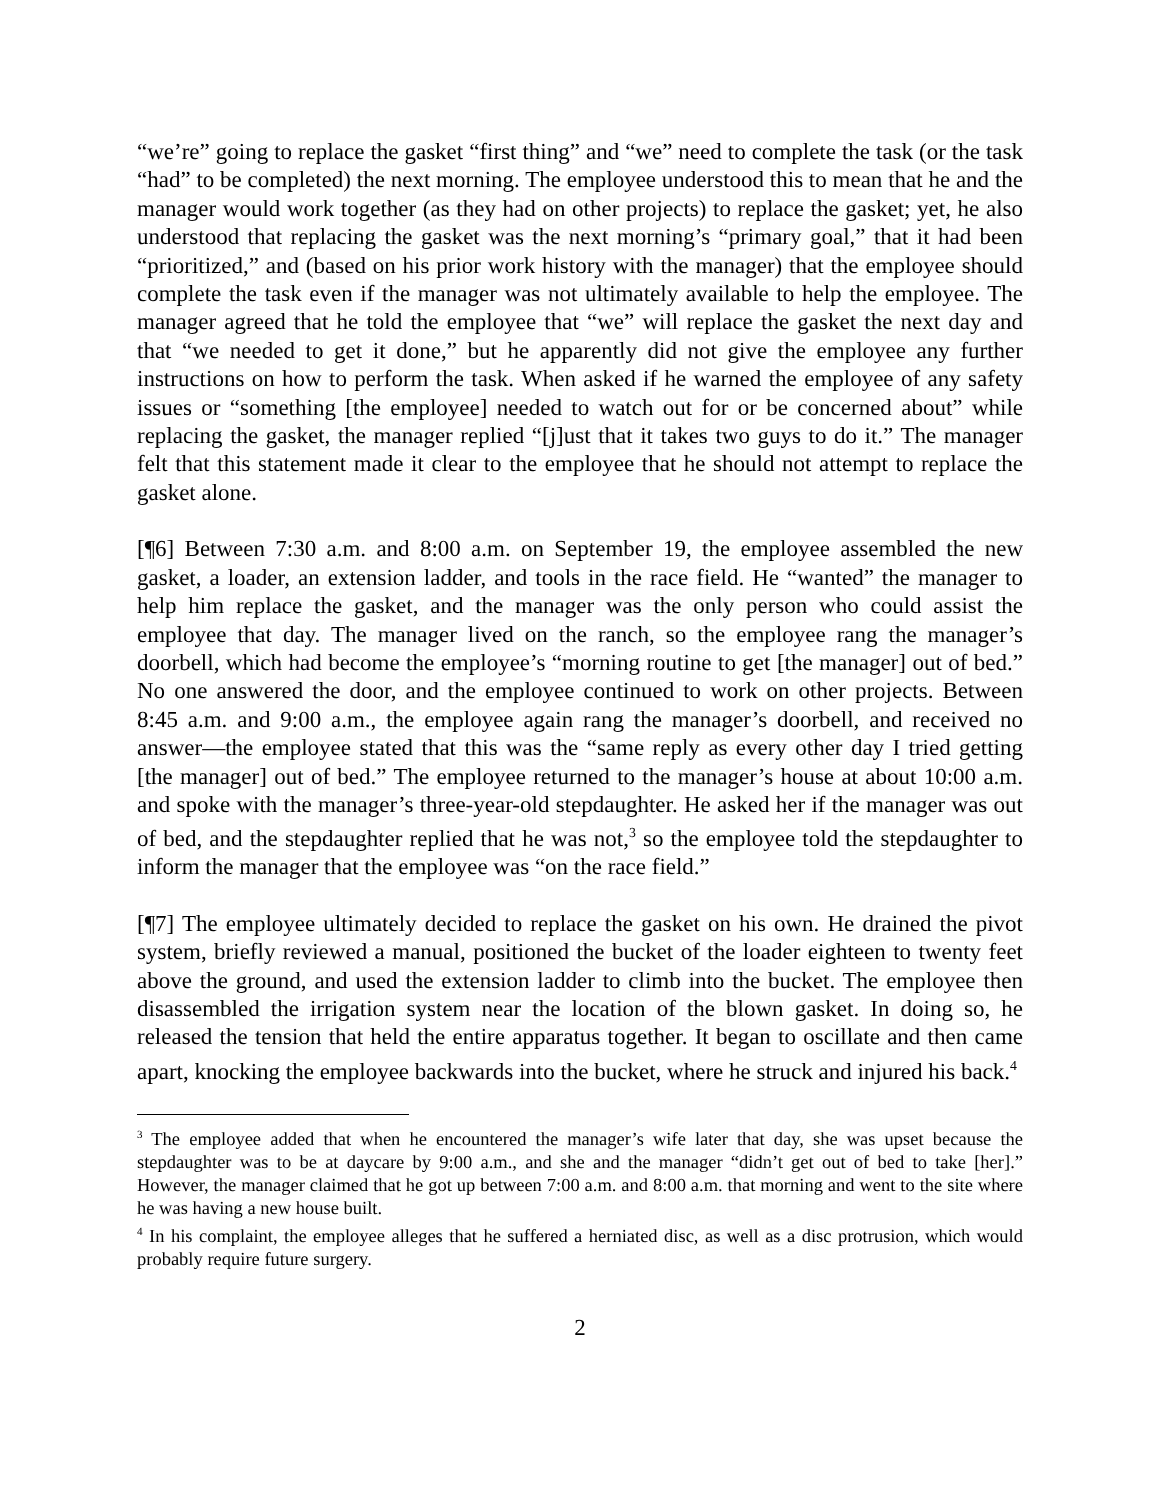“we’re” going to replace the gasket “first thing” and “we” need to complete the task (or the task “had” to be completed) the next morning. The employee understood this to mean that he and the manager would work together (as they had on other projects) to replace the gasket; yet, he also understood that replacing the gasket was the next morning’s “primary goal,” that it had been “prioritized,” and (based on his prior work history with the manager) that the employee should complete the task even if the manager was not ultimately available to help the employee. The manager agreed that he told the employee that “we” will replace the gasket the next day and that “we needed to get it done,” but he apparently did not give the employee any further instructions on how to perform the task. When asked if he warned the employee of any safety issues or “something [the employee] needed to watch out for or be concerned about” while replacing the gasket, the manager replied “[j]ust that it takes two guys to do it.” The manager felt that this statement made it clear to the employee that he should not attempt to replace the gasket alone.
[¶6] Between 7:30 a.m. and 8:00 a.m. on September 19, the employee assembled the new gasket, a loader, an extension ladder, and tools in the race field. He “wanted” the manager to help him replace the gasket, and the manager was the only person who could assist the employee that day. The manager lived on the ranch, so the employee rang the manager’s doorbell, which had become the employee’s “morning routine to get [the manager] out of bed.” No one answered the door, and the employee continued to work on other projects. Between 8:45 a.m. and 9:00 a.m., the employee again rang the manager’s doorbell, and received no answer—the employee stated that this was the “same reply as every other day I tried getting [the manager] out of bed.” The employee returned to the manager’s house at about 10:00 a.m. and spoke with the manager’s three-year-old stepdaughter. He asked her if the manager was out of bed, and the stepdaughter replied that he was not,<sup>3</sup> so the employee told the stepdaughter to inform the manager that the employee was “on the race field.”
[¶7] The employee ultimately decided to replace the gasket on his own. He drained the pivot system, briefly reviewed a manual, positioned the bucket of the loader eighteen to twenty feet above the ground, and used the extension ladder to climb into the bucket. The employee then disassembled the irrigation system near the location of the blown gasket. In doing so, he released the tension that held the entire apparatus together. It began to oscillate and then came apart, knocking the employee backwards into the bucket, where he struck and injured his back.<sup>4</sup>
<sup>3</sup> The employee added that when he encountered the manager’s wife later that day, she was upset because the stepdaughter was to be at daycare by 9:00 a.m., and she and the manager “didn’t get out of bed to take [her].” However, the manager claimed that he got up between 7:00 a.m. and 8:00 a.m. that morning and went to the site where he was having a new house built.
<sup>4</sup> In his complaint, the employee alleges that he suffered a herniated disc, as well as a disc protrusion, which would probably require future surgery.
2